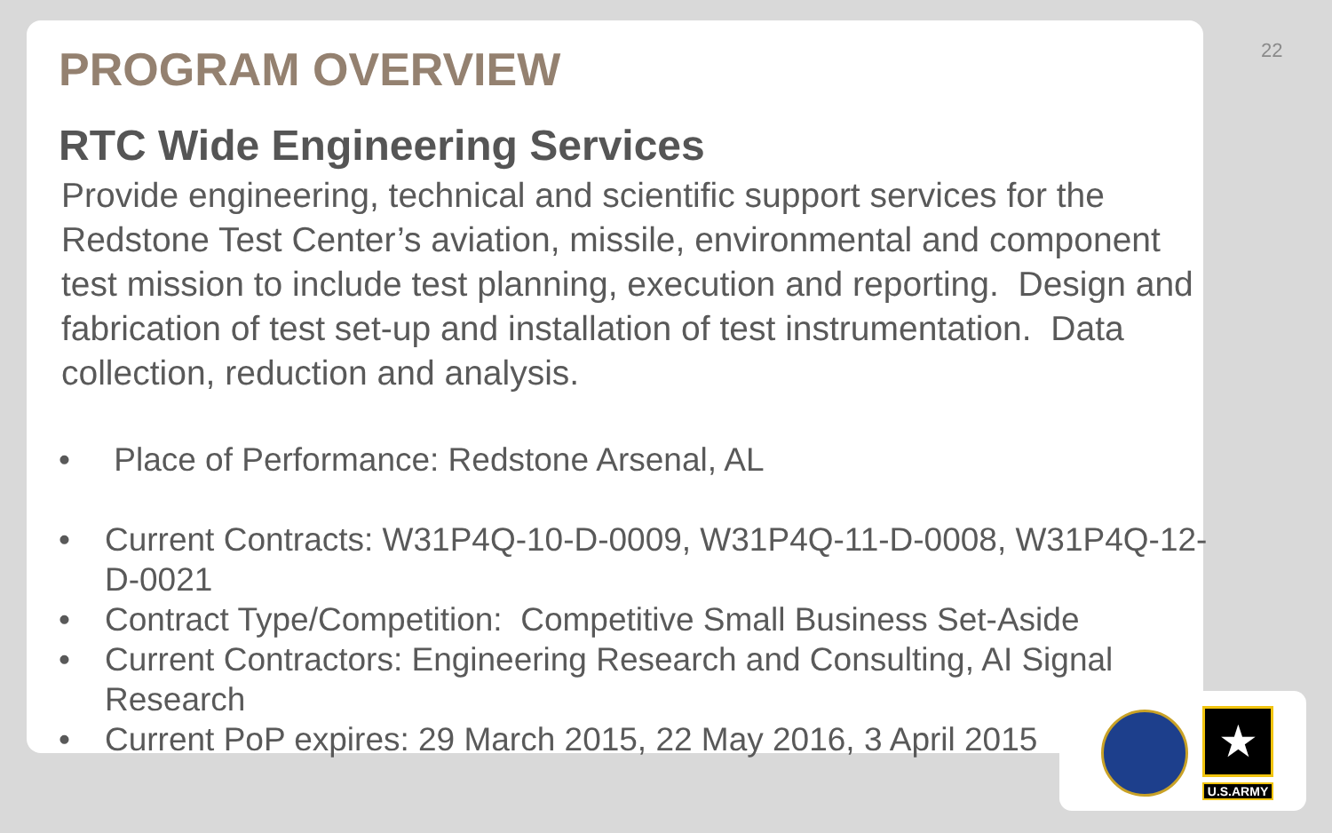22
PROGRAM OVERVIEW
RTC Wide Engineering Services
Provide engineering, technical and scientific support services for the Redstone Test Center’s aviation, missile, environmental and component test mission to include test planning, execution and reporting. Design and fabrication of test set-up and installation of test instrumentation. Data collection, reduction and analysis.
• Place of Performance: Redstone Arsenal, AL
• Current Contracts: W31P4Q-10-D-0009, W31P4Q-11-D-0008, W31P4Q-12-D-0021
• Contract Type/Competition: Competitive Small Business Set-Aside
• Current Contractors: Engineering Research and Consulting, AI Signal Research
• Current PoP expires: 29 March 2015, 22 May 2016, 3 April 2015
★
U.S.ARMY